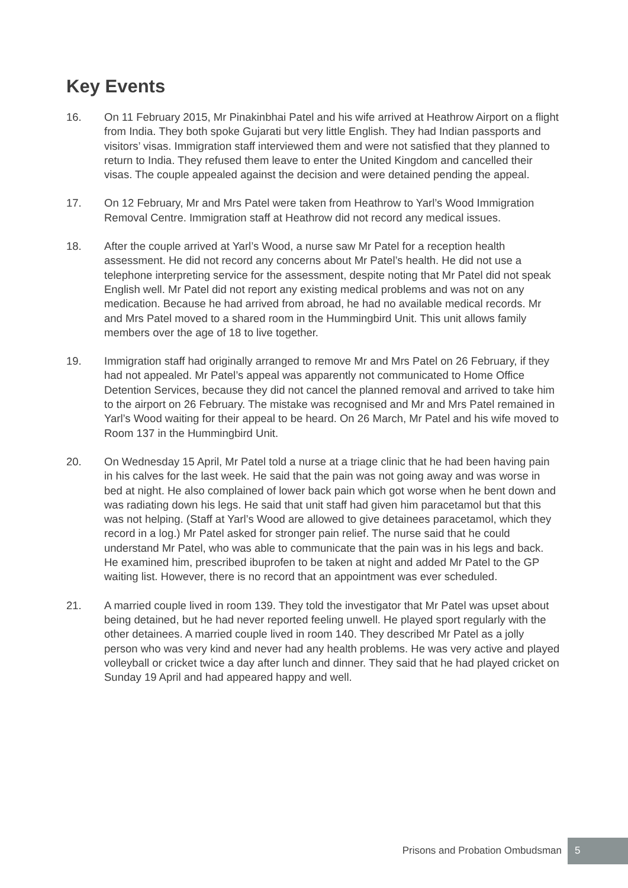Key Events
16. On 11 February 2015, Mr Pinakinbhai Patel and his wife arrived at Heathrow Airport on a flight from India. They both spoke Gujarati but very little English. They had Indian passports and visitors’ visas. Immigration staff interviewed them and were not satisfied that they planned to return to India. They refused them leave to enter the United Kingdom and cancelled their visas. The couple appealed against the decision and were detained pending the appeal.
17. On 12 February, Mr and Mrs Patel were taken from Heathrow to Yarl’s Wood Immigration Removal Centre. Immigration staff at Heathrow did not record any medical issues.
18. After the couple arrived at Yarl’s Wood, a nurse saw Mr Patel for a reception health assessment. He did not record any concerns about Mr Patel’s health. He did not use a telephone interpreting service for the assessment, despite noting that Mr Patel did not speak English well. Mr Patel did not report any existing medical problems and was not on any medication. Because he had arrived from abroad, he had no available medical records. Mr and Mrs Patel moved to a shared room in the Hummingbird Unit. This unit allows family members over the age of 18 to live together.
19. Immigration staff had originally arranged to remove Mr and Mrs Patel on 26 February, if they had not appealed. Mr Patel’s appeal was apparently not communicated to Home Office Detention Services, because they did not cancel the planned removal and arrived to take him to the airport on 26 February. The mistake was recognised and Mr and Mrs Patel remained in Yarl’s Wood waiting for their appeal to be heard. On 26 March, Mr Patel and his wife moved to Room 137 in the Hummingbird Unit.
20. On Wednesday 15 April, Mr Patel told a nurse at a triage clinic that he had been having pain in his calves for the last week. He said that the pain was not going away and was worse in bed at night. He also complained of lower back pain which got worse when he bent down and was radiating down his legs. He said that unit staff had given him paracetamol but that this was not helping. (Staff at Yarl’s Wood are allowed to give detainees paracetamol, which they record in a log.) Mr Patel asked for stronger pain relief. The nurse said that he could understand Mr Patel, who was able to communicate that the pain was in his legs and back. He examined him, prescribed ibuprofen to be taken at night and added Mr Patel to the GP waiting list. However, there is no record that an appointment was ever scheduled.
21. A married couple lived in room 139. They told the investigator that Mr Patel was upset about being detained, but he had never reported feeling unwell. He played sport regularly with the other detainees. A married couple lived in room 140. They described Mr Patel as a jolly person who was very kind and never had any health problems. He was very active and played volleyball or cricket twice a day after lunch and dinner. They said that he had played cricket on Sunday 19 April and had appeared happy and well.
Prisons and Probation Ombudsman
5